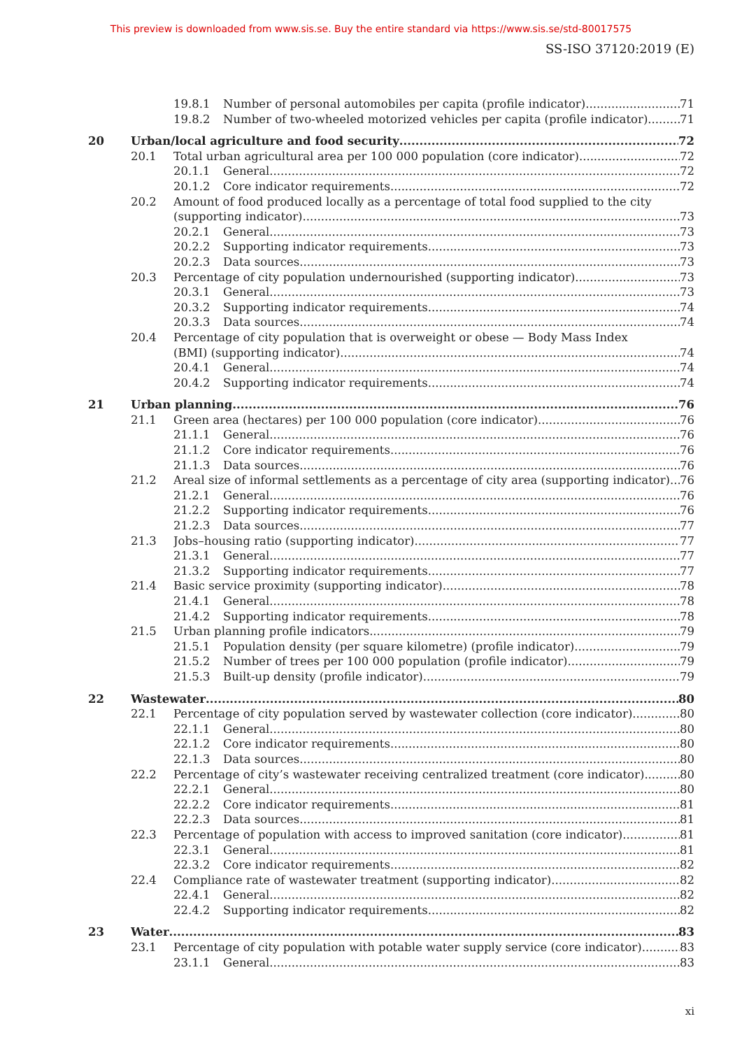This preview is downloaded from www.sis.se. Buy the entire standard via https://www.sis.se/std-80017575
SS-ISO 37120:2019 (E)
19.8.1 Number of personal automobiles per capita (profile indicator) 71
19.8.2 Number of two-wheeled motorized vehicles per capita (profile indicator) 71
20 Urban/local agriculture and food security 72
20.1 Total urban agricultural area per 100 000 population (core indicator) 72
20.1.1 General 72
20.1.2 Core indicator requirements 72
20.2 Amount of food produced locally as a percentage of total food supplied to the city
(supporting indicator) 73
20.2.1 General 73
20.2.2 Supporting indicator requirements 73
20.2.3 Data sources 73
20.3 Percentage of city population undernourished (supporting indicator) 73
20.3.1 General 73
20.3.2 Supporting indicator requirements 74
20.3.3 Data sources 74
20.4 Percentage of city population that is overweight or obese — Body Mass Index
(BMI) (supporting indicator) 74
20.4.1 General 74
20.4.2 Supporting indicator requirements 74
21 Urban planning 76
21.1 Green area (hectares) per 100 000 population (core indicator) 76
21.1.1 General 76
21.1.2 Core indicator requirements 76
21.1.3 Data sources 76
21.2 Areal size of informal settlements as a percentage of city area (supporting indicator) 76
21.2.1 General 76
21.2.2 Supporting indicator requirements 76
21.2.3 Data sources 77
21.3 Jobs–housing ratio (supporting indicator) 77
21.3.1 General 77
21.3.2 Supporting indicator requirements 77
21.4 Basic service proximity (supporting indicator) 78
21.4.1 General 78
21.4.2 Supporting indicator requirements 78
21.5 Urban planning profile indicators 79
21.5.1 Population density (per square kilometre) (profile indicator) 79
21.5.2 Number of trees per 100 000 population (profile indicator) 79
21.5.3 Built-up density (profile indicator) 79
22 Wastewater 80
22.1 Percentage of city population served by wastewater collection (core indicator) 80
22.1.1 General 80
22.1.2 Core indicator requirements 80
22.1.3 Data sources 80
22.2 Percentage of city’s wastewater receiving centralized treatment (core indicator) 80
22.2.1 General 80
22.2.2 Core indicator requirements 81
22.2.3 Data sources 81
22.3 Percentage of population with access to improved sanitation (core indicator) 81
22.3.1 General 81
22.3.2 Core indicator requirements 82
22.4 Compliance rate of wastewater treatment (supporting indicator) 82
22.4.1 General 82
22.4.2 Supporting indicator requirements 82
23 Water 83
23.1 Percentage of city population with potable water supply service (core indicator) 83
23.1.1 General 83
xi